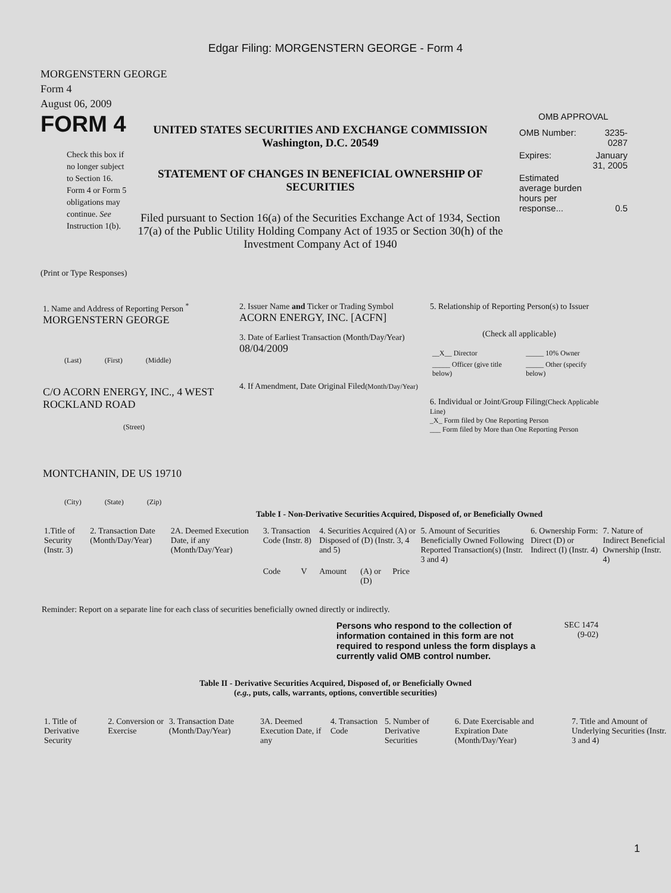Edgar Filing: MORGENSTERN GEORGE - Form 4
MORGENSTERN GEORGE
Form 4
August 06, 2009
FORM 4
Check this box if no longer subject to Section 16. Form 4 or Form 5 obligations may continue. See Instruction 1(b).
UNITED STATES SECURITIES AND EXCHANGE COMMISSION
Washington, D.C. 20549
STATEMENT OF CHANGES IN BENEFICIAL OWNERSHIP OF SECURITIES
Filed pursuant to Section 16(a) of the Securities Exchange Act of 1934, Section 17(a) of the Public Utility Holding Company Act of 1935 or Section 30(h) of the Investment Company Act of 1940
OMB APPROVAL
| OMB Number: | 3235-0287 |
| Expires: | January 31, 2005 |
| Estimated average burden hours per response... | 0.5 |
(Print or Type Responses)
1. Name and Address of Reporting Person <sup>*</sup>
MORGENSTERN GEORGE
(Last) (First) (Middle)
C/O ACORN ENERGY, INC., 4 WEST ROCKLAND ROAD
(Street)
MONTCHANIN, DE US 19710
(City) (State) (Zip)
2. Issuer Name and Ticker or Trading Symbol
ACORN ENERGY, INC. [ACFN]
3. Date of Earliest Transaction (Month/Day/Year)
08/04/2009
4. If Amendment, Date Original Filed(Month/Day/Year)
5. Relationship of Reporting Person(s) to Issuer
(Check all applicable)
| __X__ Director | _____ 10% Owner |
| _____ Officer (give title below) | _____ Other (specify below) |
6. Individual or Joint/Group Filing(Check Applicable Line)
_X_ Form filed by One Reporting Person
___ Form filed by More than One Reporting Person
Table I - Non-Derivative Securities Acquired, Disposed of, or Beneficially Owned
| 1.Title of Security (Instr. 3) | 2. Transaction Date (Month/Day/Year) | 2A. Deemed Execution Date, if any (Month/Day/Year) | 3. Transaction Code (Instr. 8) | | 4. Securities Acquired (A) or Disposed of (D) (Instr. 3, 4 and 5) | | | 5. Amount of Securities Beneficially Owned Following Reported Transaction(s) (Instr. 3 and 4) | 6. Ownership Form: Direct (D) or Indirect (I) (Instr. 4) | 7. Nature of Indirect Beneficial Ownership (Instr. 4) |
| --- | --- | --- | --- | --- | --- | --- | --- | --- | --- | --- |
| | | | Code | V | Amount | (A) or (D) | Price | | | |
Reminder: Report on a separate line for each class of securities beneficially owned directly or indirectly.
Persons who respond to the collection of information contained in this form are not required to respond unless the form displays a currently valid OMB control number.
SEC 1474
(9-02)
Table II - Derivative Securities Acquired, Disposed of, or Beneficially Owned
(e.g., puts, calls, warrants, options, convertible securities)
| 1. Title of Derivative Security | 2. Conversion or Exercise | 3. Transaction Date (Month/Day/Year) | 3A. Deemed Execution Date, if any | 4. Transaction Code | 5. Number of Derivative Securities | 6. Date Exercisable and Expiration Date (Month/Day/Year) | 7. Title and Amount of Underlying Securities (Instr. 3 and 4) |
| --- | --- | --- | --- | --- | --- | --- | --- |
1